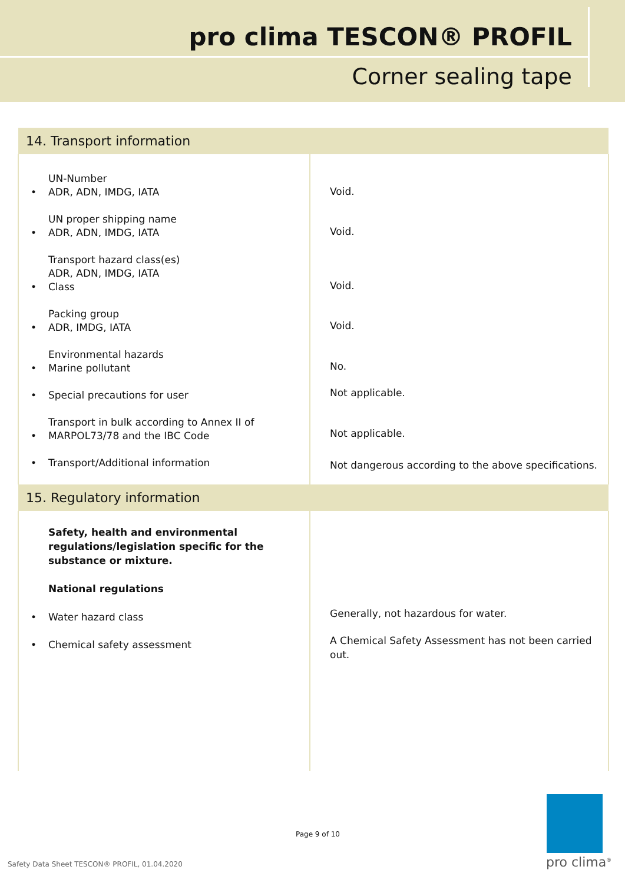pro clima TESCON® PROFIL
Corner sealing tape
| 14. Transport information | |
| --- | --- |
| • UN-Number ADR, ADN, IMDG, IATA • UN proper shipping name ADR, ADN, IMDG, IATA • Transport hazard class(es) ADR, ADN, IMDG, IATA Class • Packing group ADR, IMDG, IATA • Environmental hazards Marine pollutant • Special precautions for user • Transport in bulk according to Annex II of MARPOL73/78 and the IBC Code • Transport/Additional information | Void. Void. Void. Void. No. Not applicable. Not applicable. Not dangerous according to the above specifications. |
| 15. Regulatory information | |
| Safety, health and environmental regulations/legislation specific for the substance or mixture. National regulations • Water hazard class • Chemical safety assessment | Generally, not hazardous for water. A Chemical Safety Assessment has not been carried out. |
Page 9 of 10
Safety Data Sheet TESCON® PROFIL, 01.04.2020
pro clima<sup>®</sup>